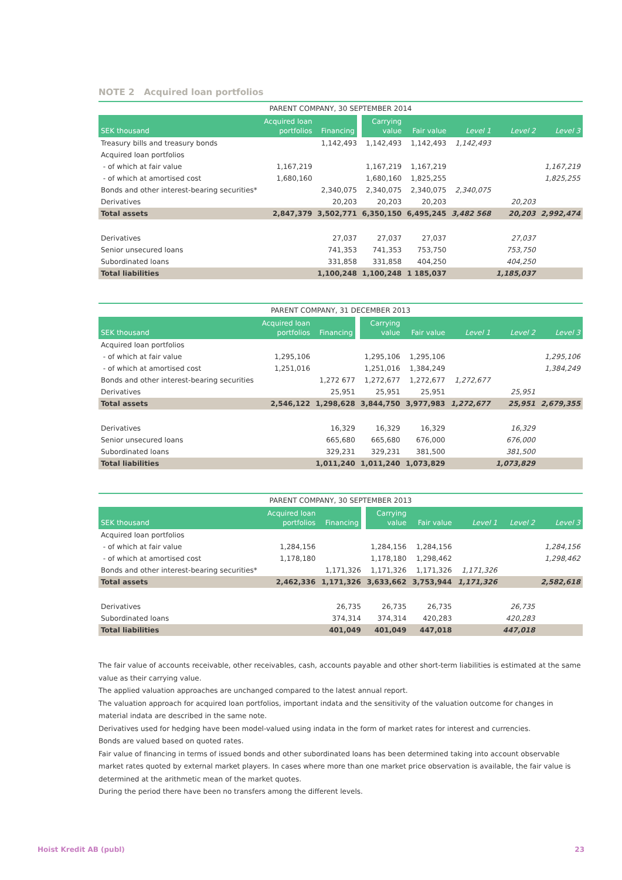NOTE 2 Acquired loan portfolios
PARENT COMPANY, 30 SEPTEMBER 2014
| SEK thousand | Acquired loan portfolios | Financing | Carrying value | Fair value | Level 1 | Level 2 | Level 3 |
| --- | --- | --- | --- | --- | --- | --- | --- |
| Treasury bills and treasury bonds | | 1,142,493 | 1,142,493 | 1,142,493 | 1,142,493 | | |
| Acquired loan portfolios | | | | | | | |
| - of which at fair value | 1,167,219 | | 1,167,219 | 1,167,219 | | | 1,167,219 |
| - of which at amortised cost | 1,680,160 | | 1,680,160 | 1,825,255 | | | 1,825,255 |
| Bonds and other interest-bearing securities* | | 2,340,075 | 2,340,075 | 2,340,075 | 2,340,075 | | |
| Derivatives | | 20,203 | 20,203 | 20,203 | | 20,203 | |
| Total assets | 2,847,379 | 3,502,771 | 6,350,150 | 6,495,245 | 3,482 568 | 20,203 | 2,992,474 |
| Derivatives | | 27,037 | 27,037 | 27,037 | | 27,037 | |
| Senior unsecured loans | | 741,353 | 741,353 | 753,750 | | 753,750 | |
| Subordinated loans | | 331,858 | 331,858 | 404,250 | | 404,250 | |
| Total liabilities | | 1,100,248 | 1,100,248 | 1 185,037 | | 1,185,037 | |
PARENT COMPANY, 31 DECEMBER 2013
| SEK thousand | Acquired loan portfolios | Financing | Carrying value | Fair value | Level 1 | Level 2 | Level 3 |
| --- | --- | --- | --- | --- | --- | --- | --- |
| Acquired loan portfolios | | | | | | | |
| - of which at fair value | 1,295,106 | | 1,295,106 | 1,295,106 | | | 1,295,106 |
| - of which at amortised cost | 1,251,016 | | 1,251,016 | 1,384,249 | | | 1,384,249 |
| Bonds and other interest-bearing securities | | 1,272 677 | 1,272,677 | 1,272,677 | 1,272,677 | | |
| Derivatives | | 25,951 | 25,951 | 25,951 | | 25,951 | |
| Total assets | 2,546,122 | 1,298,628 | 3,844,750 | 3,977,983 | 1,272,677 | 25,951 | 2,679,355 |
| Derivatives | | 16,329 | 16,329 | 16,329 | | 16,329 | |
| Senior unsecured loans | | 665,680 | 665,680 | 676,000 | | 676,000 | |
| Subordinated loans | | 329,231 | 329,231 | 381,500 | | 381,500 | |
| Total liabilities | | 1,011,240 | 1,011,240 | 1,073,829 | | 1,073,829 | |
PARENT COMPANY, 30 SEPTEMBER 2013
| SEK thousand | Acquired loan portfolios | Financing | Carrying value | Fair value | Level 1 | Level 2 | Level 3 |
| --- | --- | --- | --- | --- | --- | --- | --- |
| Acquired loan portfolios | | | | | | | |
| - of which at fair value | 1,284,156 | | 1,284,156 | 1,284,156 | | | 1,284,156 |
| - of which at amortised cost | 1,178,180 | | 1,178,180 | 1,298,462 | | | 1,298,462 |
| Bonds and other interest-bearing securities* | | 1,171,326 | 1,171,326 | 1,171,326 | 1,171,326 | | |
| Total assets | 2,462,336 | 1,171,326 | 3,633,662 | 3,753,944 | 1,171,326 | | 2,582,618 |
| Derivatives | | 26,735 | 26,735 | 26,735 | | 26,735 | |
| Subordinated loans | | 374,314 | 374,314 | 420,283 | | 420,283 | |
| Total liabilities | | 401,049 | 401,049 | 447,018 | | 447,018 | |
The fair value of accounts receivable, other receivables, cash, accounts payable and other short-term liabilities is estimated at the same value as their carrying value.
The applied valuation approaches are unchanged compared to the latest annual report.
The valuation approach for acquired loan portfolios, important indata and the sensitivity of the valuation outcome for changes in material indata are described in the same note.
Derivatives used for hedging have been model-valued using indata in the form of market rates for interest and currencies.
Bonds are valued based on quoted rates.
Fair value of financing in terms of issued bonds and other subordinated loans has been determined taking into account observable market rates quoted by external market players. In cases where more than one market price observation is available, the fair value is determined at the arithmetic mean of the market quotes.
During the period there have been no transfers among the different levels.
Hoist Kredit AB (publ) 23